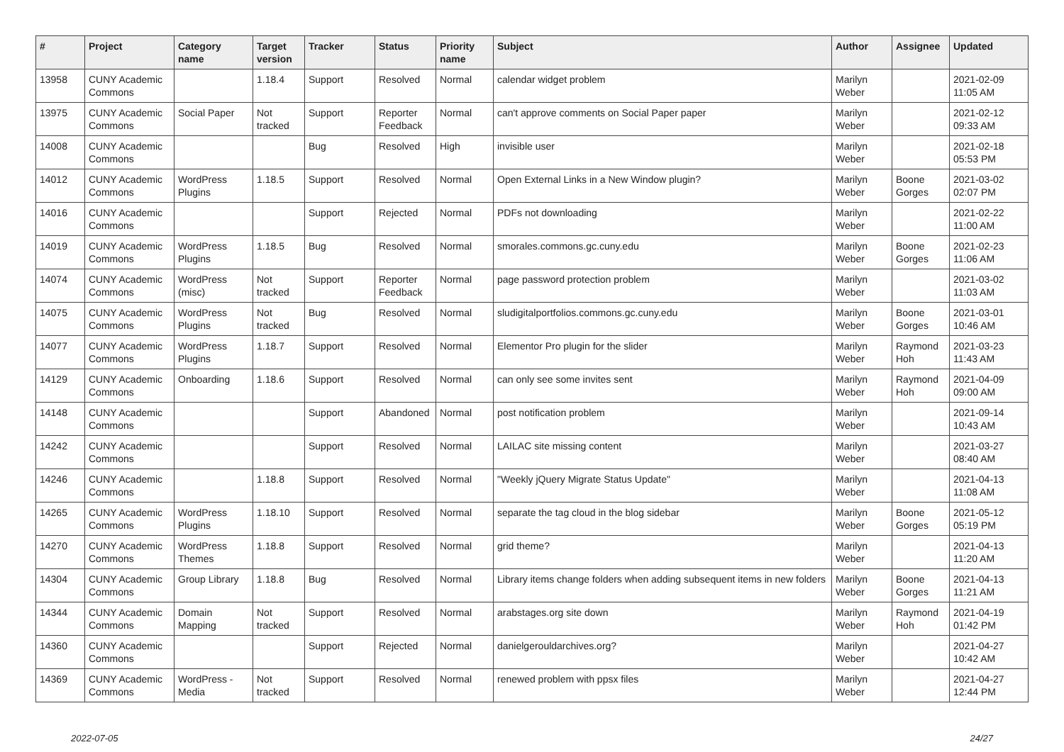| # | Project | Category name | Target version | Tracker | Status | Priority name | Subject | Author | Assignee | Updated |
| --- | --- | --- | --- | --- | --- | --- | --- | --- | --- | --- |
| 13958 | CUNY Academic Commons | | 1.18.4 | Support | Resolved | Normal | calendar widget problem | Marilyn Weber | | 2021-02-09 11:05 AM |
| 13975 | CUNY Academic Commons | Social Paper | Not tracked | Support | Reporter Feedback | Normal | can't approve comments on Social Paper paper | Marilyn Weber | | 2021-02-12 09:33 AM |
| 14008 | CUNY Academic Commons | | | Bug | Resolved | High | invisible user | Marilyn Weber | | 2021-02-18 05:53 PM |
| 14012 | CUNY Academic Commons | WordPress Plugins | 1.18.5 | Support | Resolved | Normal | Open External Links in a New Window plugin? | Marilyn Weber | Boone Gorges | 2021-03-02 02:07 PM |
| 14016 | CUNY Academic Commons | | | Support | Rejected | Normal | PDFs not downloading | Marilyn Weber | | 2021-02-22 11:00 AM |
| 14019 | CUNY Academic Commons | WordPress Plugins | 1.18.5 | Bug | Resolved | Normal | smorales.commons.gc.cuny.edu | Marilyn Weber | Boone Gorges | 2021-02-23 11:06 AM |
| 14074 | CUNY Academic Commons | WordPress (misc) | Not tracked | Support | Reporter Feedback | Normal | page password protection problem | Marilyn Weber | | 2021-03-02 11:03 AM |
| 14075 | CUNY Academic Commons | WordPress Plugins | Not tracked | Bug | Resolved | Normal | sludigitalportfolios.commons.gc.cuny.edu | Marilyn Weber | Boone Gorges | 2021-03-01 10:46 AM |
| 14077 | CUNY Academic Commons | WordPress Plugins | 1.18.7 | Support | Resolved | Normal | Elementor Pro plugin for the slider | Marilyn Weber | Raymond Hoh | 2021-03-23 11:43 AM |
| 14129 | CUNY Academic Commons | Onboarding | 1.18.6 | Support | Resolved | Normal | can only see some invites sent | Marilyn Weber | Raymond Hoh | 2021-04-09 09:00 AM |
| 14148 | CUNY Academic Commons | | | Support | Abandoned | Normal | post notification problem | Marilyn Weber | | 2021-09-14 10:43 AM |
| 14242 | CUNY Academic Commons | | | Support | Resolved | Normal | LAILAC site missing content | Marilyn Weber | | 2021-03-27 08:40 AM |
| 14246 | CUNY Academic Commons | | 1.18.8 | Support | Resolved | Normal | "Weekly jQuery Migrate Status Update" | Marilyn Weber | | 2021-04-13 11:08 AM |
| 14265 | CUNY Academic Commons | WordPress Plugins | 1.18.10 | Support | Resolved | Normal | separate the tag cloud in the blog sidebar | Marilyn Weber | Boone Gorges | 2021-05-12 05:19 PM |
| 14270 | CUNY Academic Commons | WordPress Themes | 1.18.8 | Support | Resolved | Normal | grid theme? | Marilyn Weber | | 2021-04-13 11:20 AM |
| 14304 | CUNY Academic Commons | Group Library | 1.18.8 | Bug | Resolved | Normal | Library items change folders when adding subsequent items in new folders | Marilyn Weber | Boone Gorges | 2021-04-13 11:21 AM |
| 14344 | CUNY Academic Commons | Domain Mapping | Not tracked | Support | Resolved | Normal | arabstages.org site down | Marilyn Weber | Raymond Hoh | 2021-04-19 01:42 PM |
| 14360 | CUNY Academic Commons | | | Support | Rejected | Normal | danielgerouldarchives.org? | Marilyn Weber | | 2021-04-27 10:42 AM |
| 14369 | CUNY Academic Commons | WordPress - Media | Not tracked | Support | Resolved | Normal | renewed problem with ppsx files | Marilyn Weber | | 2021-04-27 12:44 PM |
2022-07-05 24/27